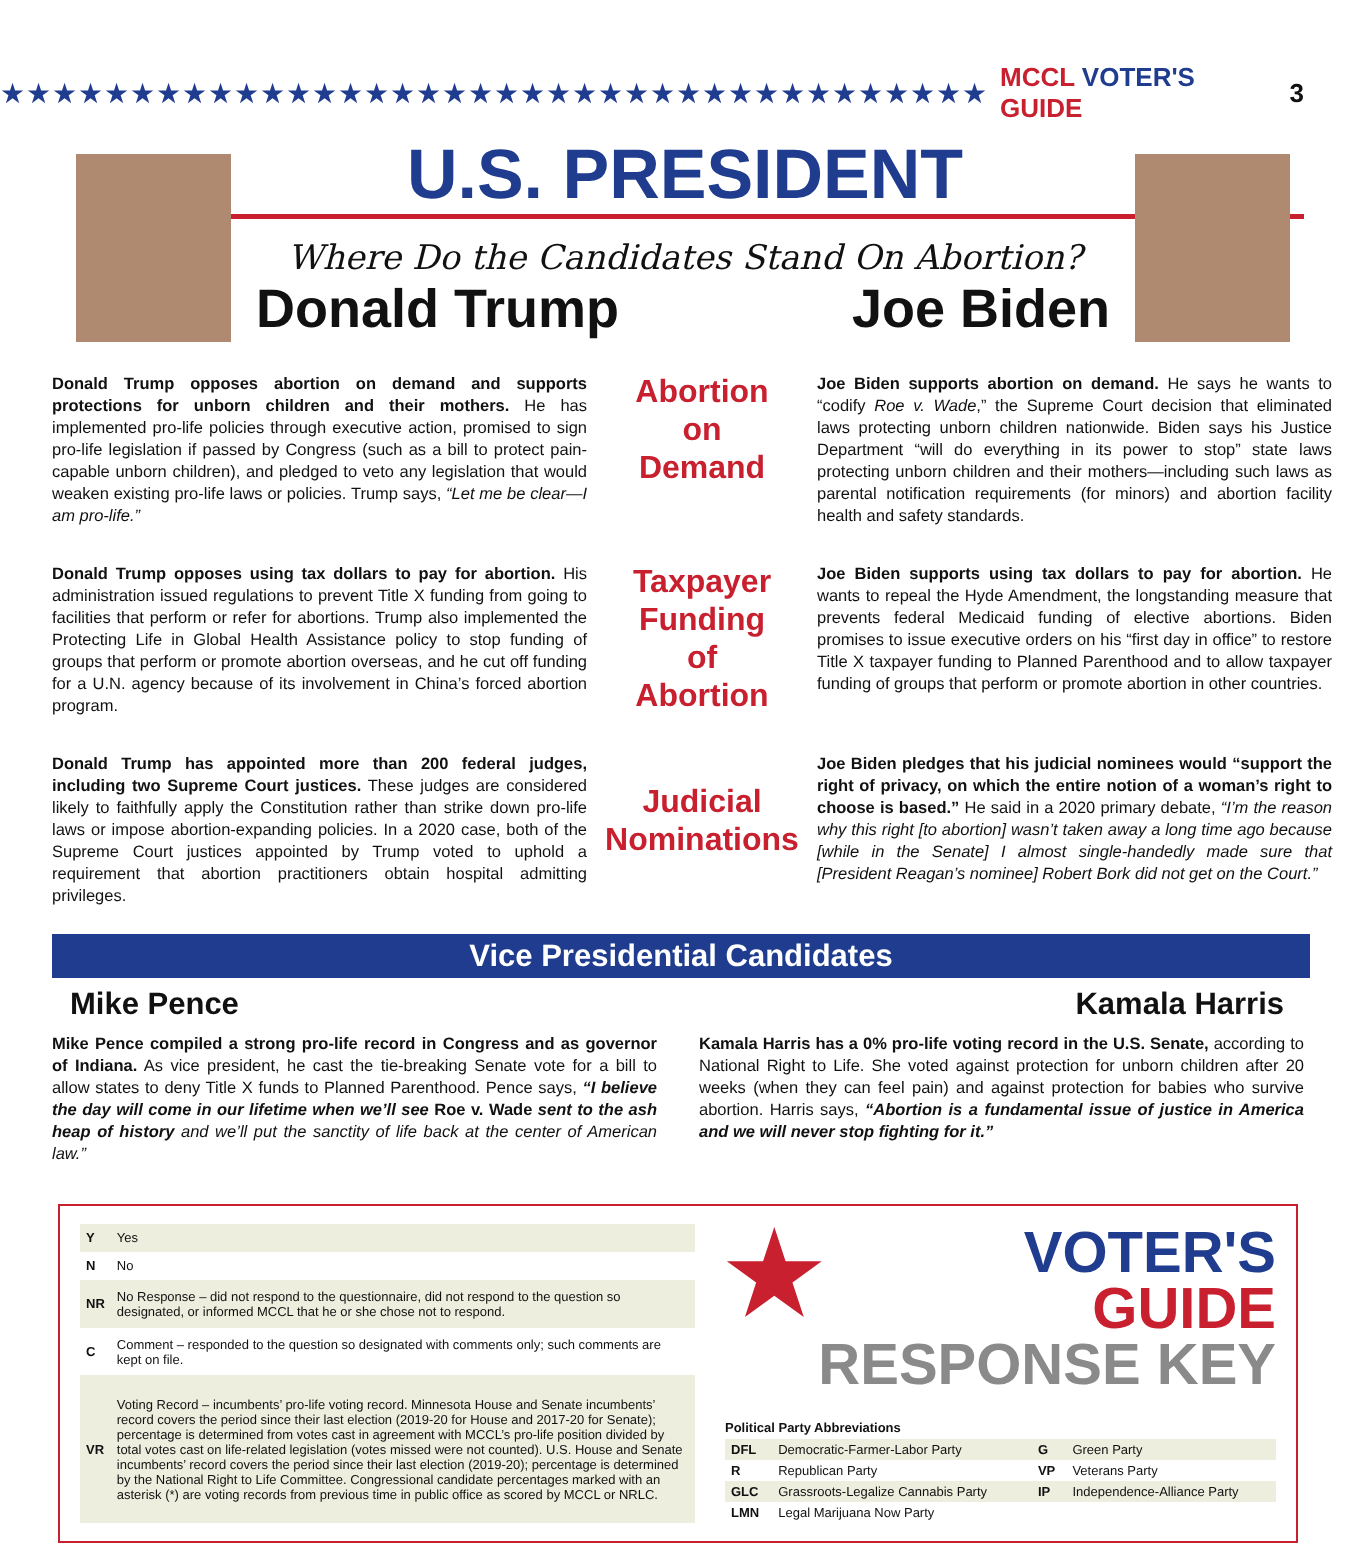★★★★★★★★★★★★★★★★★★★★★★★★★★★★★★★★★★★★★★ MCCL VOTER'S GUIDE 3
U.S. PRESIDENT
Where Do the Candidates Stand On Abortion?
Donald Trump Joe Biden
Donald Trump opposes abortion on demand and supports protections for unborn children and their mothers. He has implemented pro-life policies through executive action, promised to sign pro-life legislation if passed by Congress (such as a bill to protect pain-capable unborn children), and pledged to veto any legislation that would weaken existing pro-life laws or policies. Trump says, “Let me be clear—I am pro-life.”
Abortion
on
Demand
Joe Biden supports abortion on demand. He says he wants to “codify Roe v. Wade,” the Supreme Court decision that eliminated laws protecting unborn children nationwide. Biden says his Justice Department “will do everything in its power to stop” state laws protecting unborn children and their mothers—including such laws as parental notification requirements (for minors) and abortion facility health and safety standards.
Donald Trump opposes using tax dollars to pay for abortion. His administration issued regulations to prevent Title X funding from going to facilities that perform or refer for abortions. Trump also implemented the Protecting Life in Global Health Assistance policy to stop funding of groups that perform or promote abortion overseas, and he cut off funding for a U.N. agency because of its involvement in China’s forced abortion program.
Taxpayer
Funding
of
Abortion
Joe Biden supports using tax dollars to pay for abortion. He wants to repeal the Hyde Amendment, the longstanding measure that prevents federal Medicaid funding of elective abortions. Biden promises to issue executive orders on his “first day in office” to restore Title X taxpayer funding to Planned Parenthood and to allow taxpayer funding of groups that perform or promote abortion in other countries.
Donald Trump has appointed more than 200 federal judges, including two Supreme Court justices. These judges are considered likely to faithfully apply the Constitution rather than strike down pro-life laws or impose abortion-expanding policies. In a 2020 case, both of the Supreme Court justices appointed by Trump voted to uphold a requirement that abortion practitioners obtain hospital admitting privileges.
Judicial
Nominations
Joe Biden pledges that his judicial nominees would “support the right of privacy, on which the entire notion of a woman’s right to choose is based.” He said in a 2020 primary debate, “I’m the reason why this right [to abortion] wasn’t taken away a long time ago because [while in the Senate] I almost single-handedly made sure that [President Reagan’s nominee] Robert Bork did not get on the Court.”
Vice Presidential Candidates
Mike Pence Kamala Harris
Mike Pence compiled a strong pro-life record in Congress and as governor of Indiana. As vice president, he cast the tie-breaking Senate vote for a bill to allow states to deny Title X funds to Planned Parenthood. Pence says, “I believe the day will come in our lifetime when we’ll see Roe v. Wade sent to the ash heap of history and we’ll put the sanctity of life back at the center of American law.”
Kamala Harris has a 0% pro-life voting record in the U.S. Senate, according to National Right to Life. She voted against protection for unborn children after 20 weeks (when they can feel pain) and against protection for babies who survive abortion. Harris says, “Abortion is a fundamental issue of justice in America and we will never stop fighting for it.”
| Y | Yes |
| N | No |
| NR | No Response – did not respond to the questionnaire, did not respond to the question so designated, or informed MCCL that he or she chose not to respond. |
| C | Comment – responded to the question so designated with comments only; such comments are kept on file. |
| VR | Voting Record – incumbents’ pro-life voting record. Minnesota House and Senate incumbents’ record covers the period since their last election (2019-20 for House and 2017-20 for Senate); percentage is determined from votes cast in agreement with MCCL’s pro-life position divided by total votes cast on life-related legislation (votes missed were not counted). U.S. House and Senate incumbents’ record covers the period since their last election (2019-20); percentage is determined by the National Right to Life Committee. Congressional candidate percentages marked with an asterisk (*) are voting records from previous time in public office as scored by MCCL or NRLC. |
★ VOTER'S GUIDE
RESPONSE KEY
Political Party Abbreviations
| DFL | Democratic-Farmer-Labor Party | G | Green Party |
| R | Republican Party | VP | Veterans Party |
| GLC | Grassroots-Legalize Cannabis Party | IP | Independence-Alliance Party |
| LMN | Legal Marijuana Now Party | | |